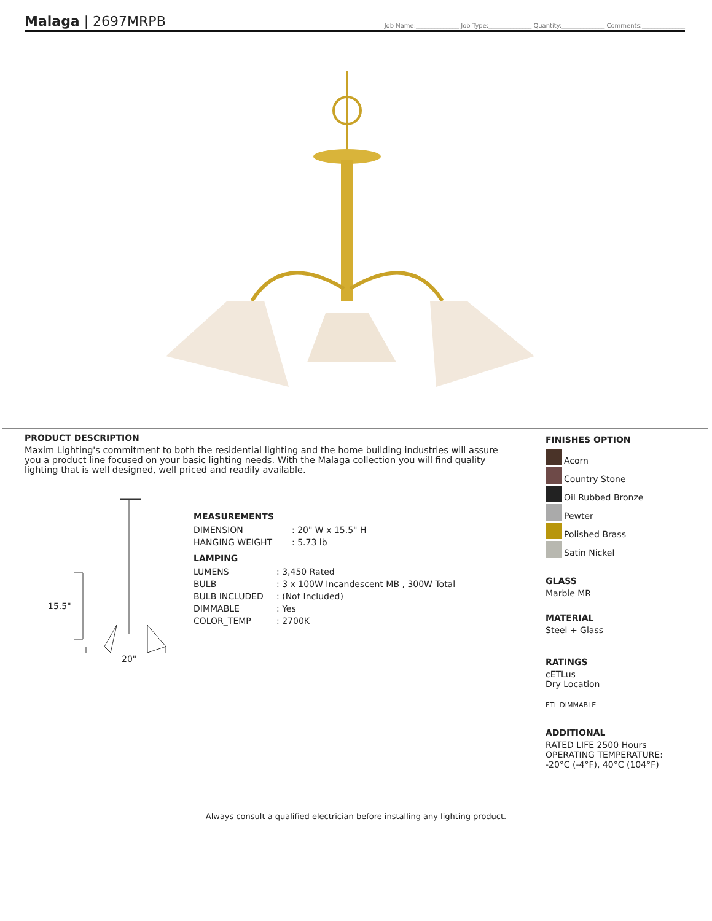Malaga | 2697MRPB
Job Name:______________ Job Type:______________ Quantity:______________ Comments:______________
PRODUCT DESCRIPTION
Maxim Lighting's commitment to both the residential lighting and the home building industries will assure you a product line focused on your basic lighting needs. With the Malaga collection you will find quality lighting that is well designed, well priced and readily available.
15.5"
20"
MEASUREMENTS
| DIMENSION | : 20" W x 15.5" H |
| HANGING WEIGHT | : 5.73 lb |
LAMPING
| LUMENS | : 3,450 Rated |
| BULB | : 3 x 100W Incandescent MB , 300W Total |
| BULB INCLUDED | : (Not Included) |
| DIMMABLE | : Yes |
| COLOR_TEMP | : 2700K |
FINISHES OPTION
Acorn
Country Stone
Oil Rubbed Bronze
Pewter
Polished Brass
Satin Nickel
GLASS
Marble MR
MATERIAL
Steel + Glass
RATINGS
cETLus
Dry Location
ETL DIMMABLE
ADDITIONAL
RATED LIFE 2500 Hours
OPERATING TEMPERATURE:
-20°C (-4°F), 40°C (104°F)
Always consult a qualified electrician before installing any lighting product.